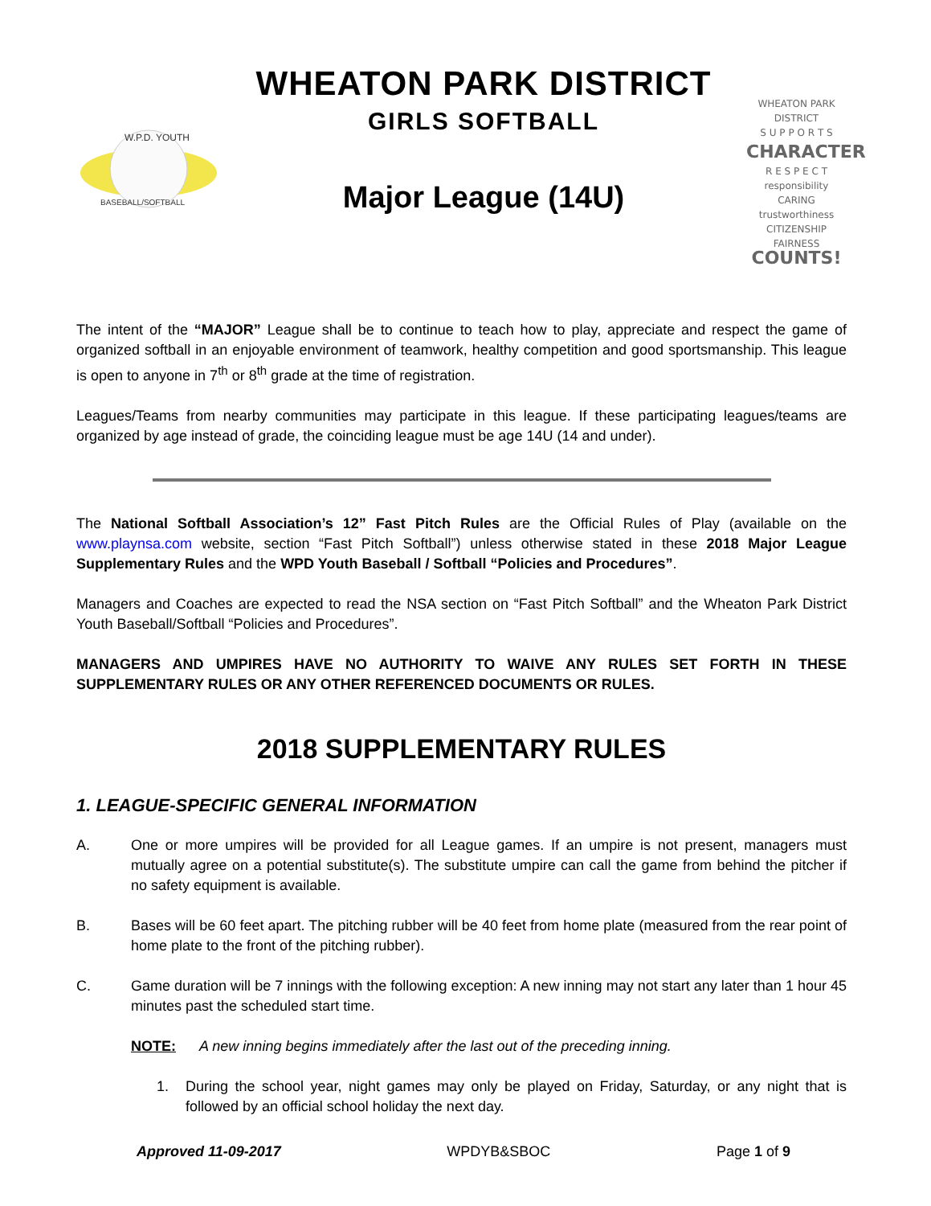W.P.D. YOUTH
BASEBALL/SOFTBALL
WHEATON PARK DISTRICT
GIRLS SOFTBALL
Major League (14U)
WHEATON PARK DISTRICT
S U P P O R T S
CHARACTER
R E S P E C T
responsibility
CARING
trustworthiness
CITIZENSHIP FAIRNESS
COUNTS!
The intent of the “MAJOR” League shall be to continue to teach how to play, appreciate and respect the game of organized softball in an enjoyable environment of teamwork, healthy competition and good sportsmanship. This league is open to anyone in 7<sup>th</sup> or 8<sup>th</sup> grade at the time of registration.
Leagues/Teams from nearby communities may participate in this league. If these participating leagues/teams are organized by age instead of grade, the coinciding league must be age 14U (14 and under).
The National Softball Association’s 12” Fast Pitch Rules are the Official Rules of Play (available on the www.playnsa.com website, section “Fast Pitch Softball”) unless otherwise stated in these 2018 Major League Supplementary Rules and the WPD Youth Baseball / Softball “Policies and Procedures”.
Managers and Coaches are expected to read the NSA section on “Fast Pitch Softball” and the Wheaton Park District Youth Baseball/Softball “Policies and Procedures”.
MANAGERS AND UMPIRES HAVE NO AUTHORITY TO WAIVE ANY RULES SET FORTH IN THESE SUPPLEMENTARY RULES OR ANY OTHER REFERENCED DOCUMENTS OR RULES.
2018 SUPPLEMENTARY RULES
1. LEAGUE-SPECIFIC GENERAL INFORMATION
A. One or more umpires will be provided for all League games. If an umpire is not present, managers must mutually agree on a potential substitute(s). The substitute umpire can call the game from behind the pitcher if no safety equipment is available.
B. Bases will be 60 feet apart. The pitching rubber will be 40 feet from home plate (measured from the rear point of home plate to the front of the pitching rubber).
C. Game duration will be 7 innings with the following exception: A new inning may not start any later than 1 hour 45 minutes past the scheduled start time.
NOTE: A new inning begins immediately after the last out of the preceding inning.
1. During the school year, night games may only be played on Friday, Saturday, or any night that is followed by an official school holiday the next day.
Approved 11-09-2017 WPDYB&SBOC Page 1 of 9